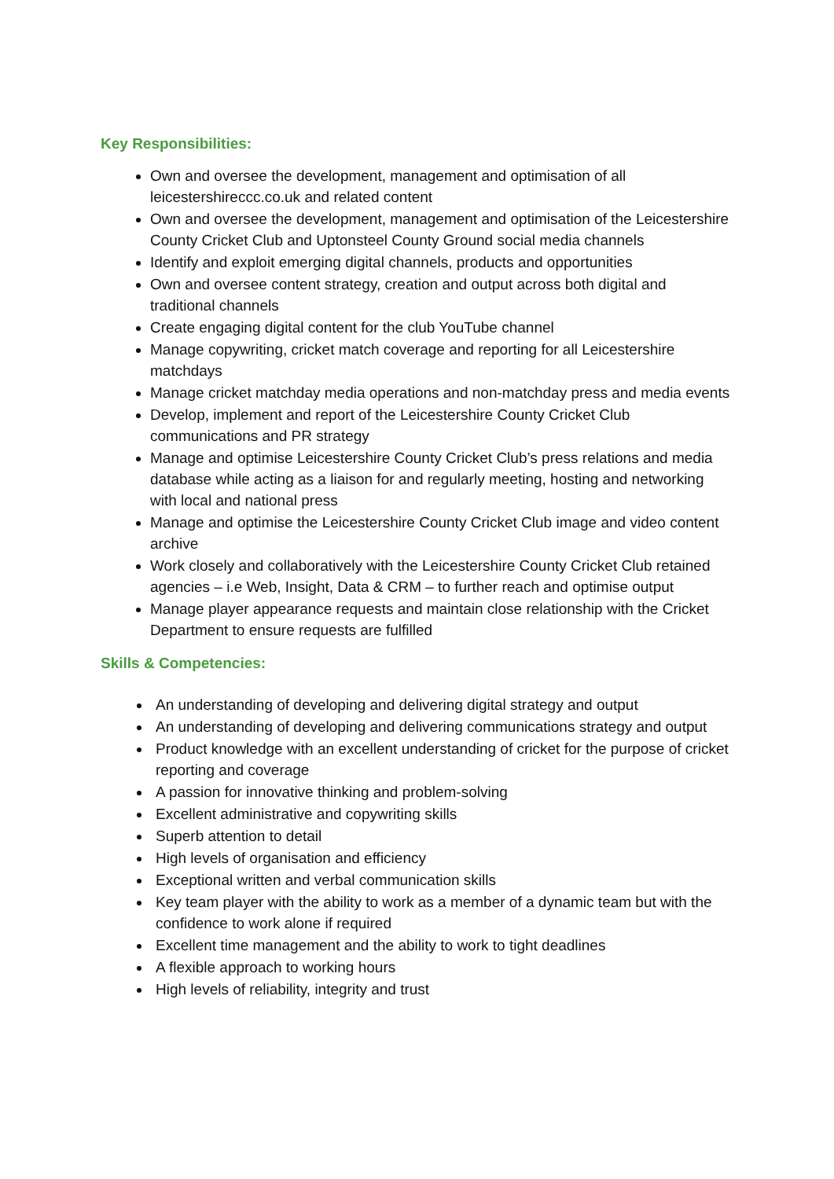Key Responsibilities:
Own and oversee the development, management and optimisation of all leicestershireccc.co.uk and related content
Own and oversee the development, management and optimisation of the Leicestershire County Cricket Club and Uptonsteel County Ground social media channels
Identify and exploit emerging digital channels, products and opportunities
Own and oversee content strategy, creation and output across both digital and traditional channels
Create engaging digital content for the club YouTube channel
Manage copywriting, cricket match coverage and reporting for all Leicestershire matchdays
Manage cricket matchday media operations and non-matchday press and media events
Develop, implement and report of the Leicestershire County Cricket Club communications and PR strategy
Manage and optimise Leicestershire County Cricket Club’s press relations and media database while acting as a liaison for and regularly meeting, hosting and networking with local and national press
Manage and optimise the Leicestershire County Cricket Club image and video content archive
Work closely and collaboratively with the Leicestershire County Cricket Club retained agencies – i.e Web, Insight, Data & CRM – to further reach and optimise output
Manage player appearance requests and maintain close relationship with the Cricket Department to ensure requests are fulfilled
Skills & Competencies:
An understanding of developing and delivering digital strategy and output
An understanding of developing and delivering communications strategy and output
Product knowledge with an excellent understanding of cricket for the purpose of cricket reporting and coverage
A passion for innovative thinking and problem-solving
Excellent administrative and copywriting skills
Superb attention to detail
High levels of organisation and efficiency
Exceptional written and verbal communication skills
Key team player with the ability to work as a member of a dynamic team but with the confidence to work alone if required
Excellent time management and the ability to work to tight deadlines
A flexible approach to working hours
High levels of reliability, integrity and trust